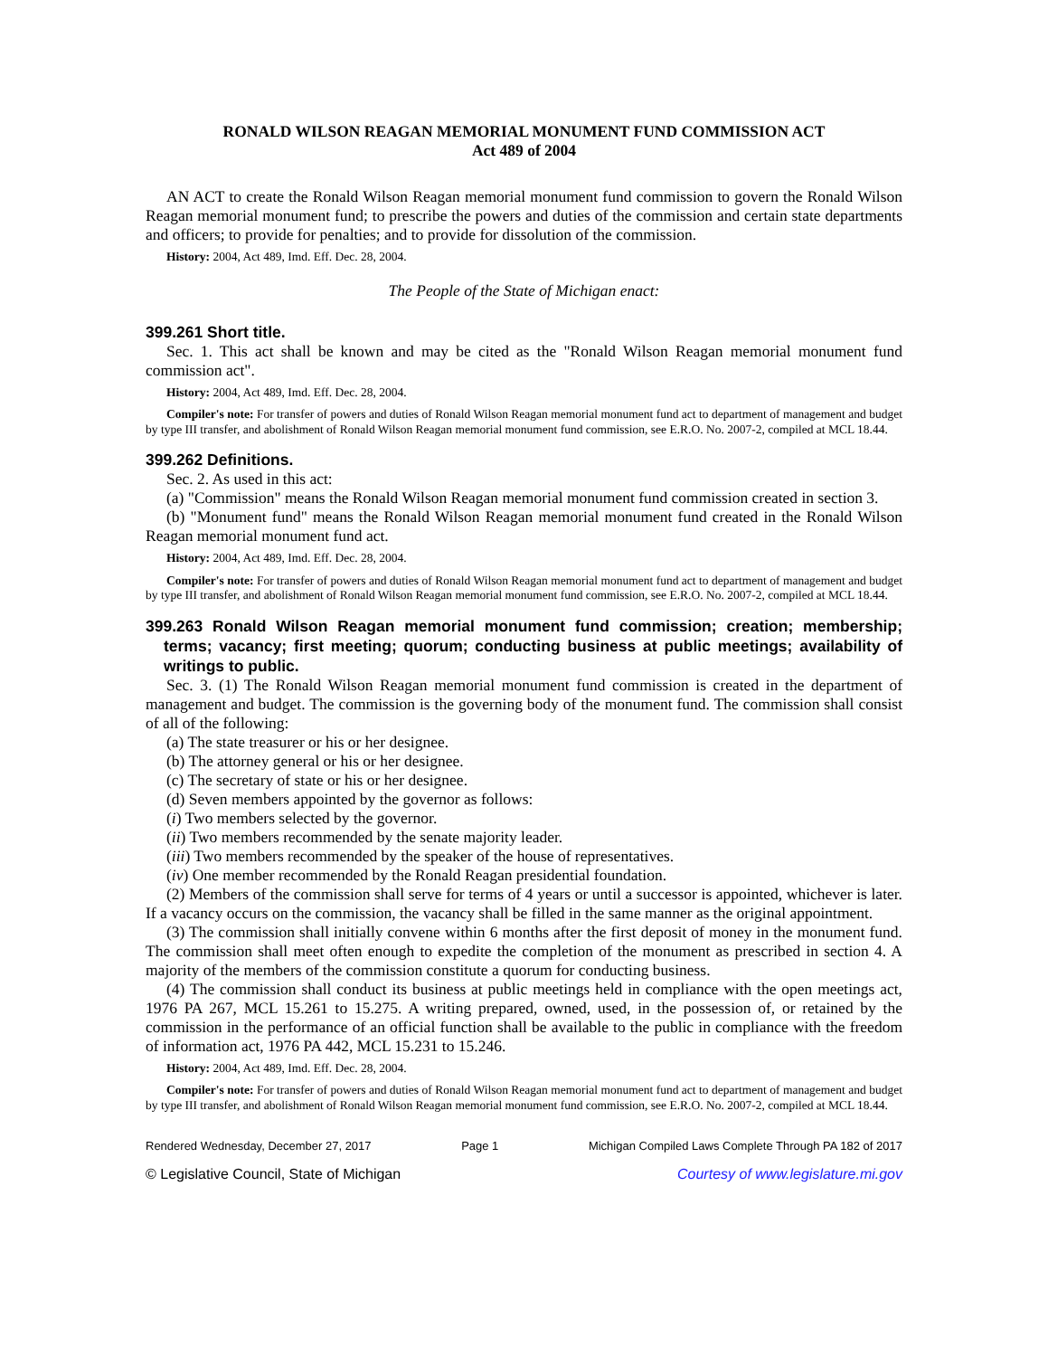RONALD WILSON REAGAN MEMORIAL MONUMENT FUND COMMISSION ACT
Act 489 of 2004
AN ACT to create the Ronald Wilson Reagan memorial monument fund commission to govern the Ronald Wilson Reagan memorial monument fund; to prescribe the powers and duties of the commission and certain state departments and officers; to provide for penalties; and to provide for dissolution of the commission.
History: 2004, Act 489, Imd. Eff. Dec. 28, 2004.
The People of the State of Michigan enact:
399.261 Short title.
Sec. 1. This act shall be known and may be cited as the "Ronald Wilson Reagan memorial monument fund commission act".
History: 2004, Act 489, Imd. Eff. Dec. 28, 2004.
Compiler's note: For transfer of powers and duties of Ronald Wilson Reagan memorial monument fund act to department of management and budget by type III transfer, and abolishment of Ronald Wilson Reagan memorial monument fund commission, see E.R.O. No. 2007-2, compiled at MCL 18.44.
399.262 Definitions.
Sec. 2. As used in this act:
(a) "Commission" means the Ronald Wilson Reagan memorial monument fund commission created in section 3.
(b) "Monument fund" means the Ronald Wilson Reagan memorial monument fund created in the Ronald Wilson Reagan memorial monument fund act.
History: 2004, Act 489, Imd. Eff. Dec. 28, 2004.
Compiler's note: For transfer of powers and duties of Ronald Wilson Reagan memorial monument fund act to department of management and budget by type III transfer, and abolishment of Ronald Wilson Reagan memorial monument fund commission, see E.R.O. No. 2007-2, compiled at MCL 18.44.
399.263 Ronald Wilson Reagan memorial monument fund commission; creation; membership; terms; vacancy; first meeting; quorum; conducting business at public meetings; availability of writings to public.
Sec. 3. (1) The Ronald Wilson Reagan memorial monument fund commission is created in the department of management and budget. The commission is the governing body of the monument fund. The commission shall consist of all of the following:
(a) The state treasurer or his or her designee.
(b) The attorney general or his or her designee.
(c) The secretary of state or his or her designee.
(d) Seven members appointed by the governor as follows:
(i) Two members selected by the governor.
(ii) Two members recommended by the senate majority leader.
(iii) Two members recommended by the speaker of the house of representatives.
(iv) One member recommended by the Ronald Reagan presidential foundation.
(2) Members of the commission shall serve for terms of 4 years or until a successor is appointed, whichever is later. If a vacancy occurs on the commission, the vacancy shall be filled in the same manner as the original appointment.
(3) The commission shall initially convene within 6 months after the first deposit of money in the monument fund. The commission shall meet often enough to expedite the completion of the monument as prescribed in section 4. A majority of the members of the commission constitute a quorum for conducting business.
(4) The commission shall conduct its business at public meetings held in compliance with the open meetings act, 1976 PA 267, MCL 15.261 to 15.275. A writing prepared, owned, used, in the possession of, or retained by the commission in the performance of an official function shall be available to the public in compliance with the freedom of information act, 1976 PA 442, MCL 15.231 to 15.246.
History: 2004, Act 489, Imd. Eff. Dec. 28, 2004.
Compiler's note: For transfer of powers and duties of Ronald Wilson Reagan memorial monument fund act to department of management and budget by type III transfer, and abolishment of Ronald Wilson Reagan memorial monument fund commission, see E.R.O. No. 2007-2, compiled at MCL 18.44.
Rendered Wednesday, December 27, 2017 Page 1 Michigan Compiled Laws Complete Through PA 182 of 2017
© Legislative Council, State of Michigan Courtesy of www.legislature.mi.gov